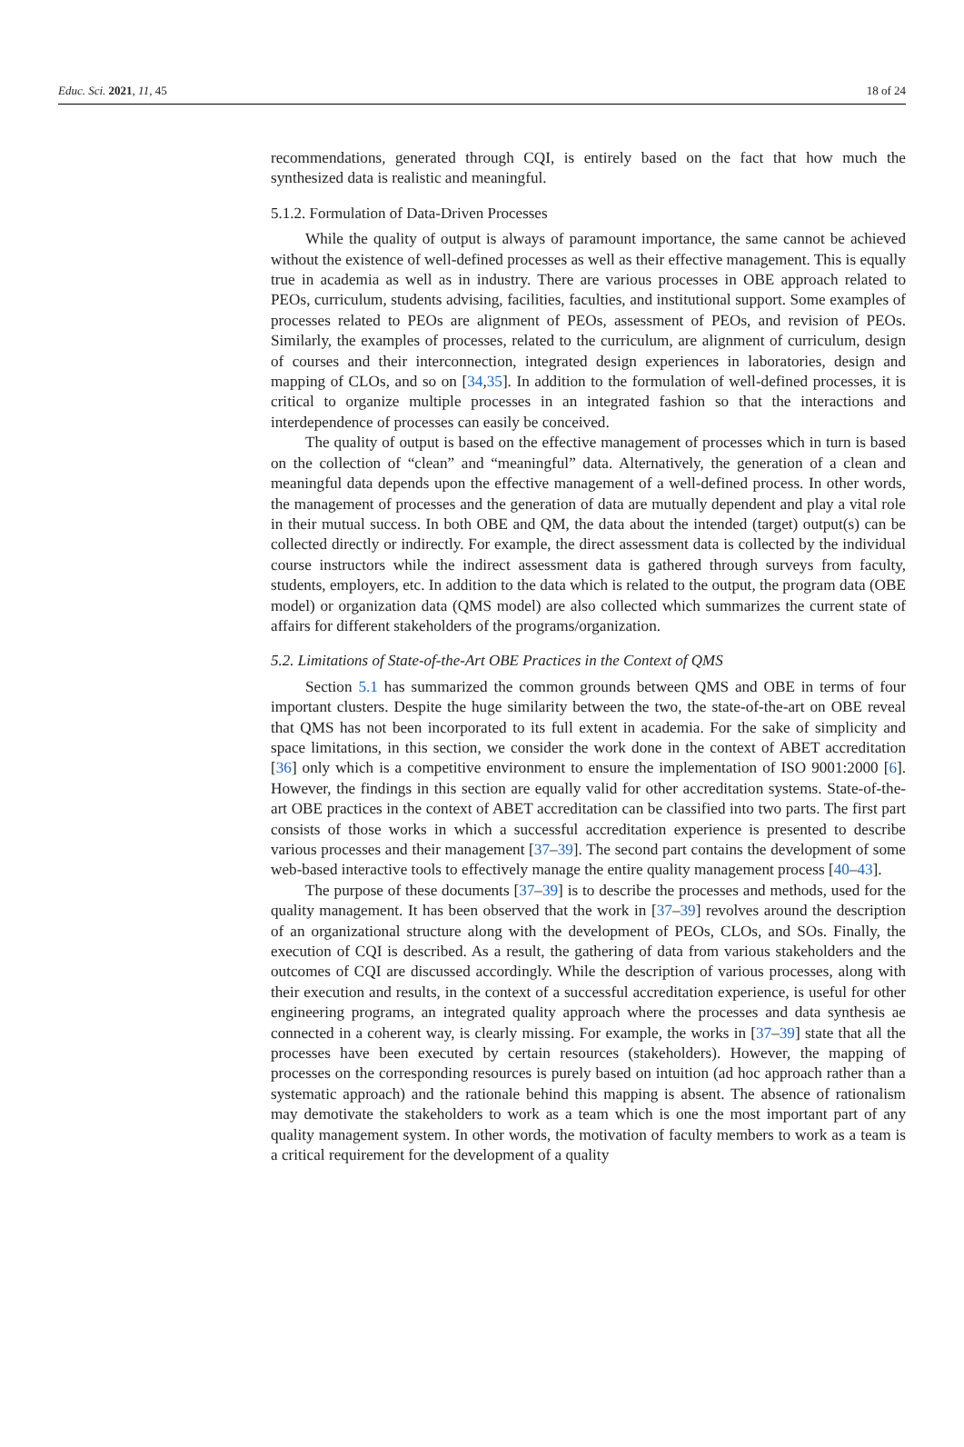Educ. Sci. 2021, 11, 45 18 of 24
recommendations, generated through CQI, is entirely based on the fact that how much the synthesized data is realistic and meaningful.
5.1.2. Formulation of Data-Driven Processes
While the quality of output is always of paramount importance, the same cannot be achieved without the existence of well-defined processes as well as their effective management. This is equally true in academia as well as in industry. There are various processes in OBE approach related to PEOs, curriculum, students advising, facilities, faculties, and institutional support. Some examples of processes related to PEOs are alignment of PEOs, assessment of PEOs, and revision of PEOs. Similarly, the examples of processes, related to the curriculum, are alignment of curriculum, design of courses and their interconnection, integrated design experiences in laboratories, design and mapping of CLOs, and so on [34,35]. In addition to the formulation of well-defined processes, it is critical to organize multiple processes in an integrated fashion so that the interactions and interdependence of processes can easily be conceived.
The quality of output is based on the effective management of processes which in turn is based on the collection of “clean” and “meaningful” data. Alternatively, the generation of a clean and meaningful data depends upon the effective management of a well-defined process. In other words, the management of processes and the generation of data are mutually dependent and play a vital role in their mutual success. In both OBE and QM, the data about the intended (target) output(s) can be collected directly or indirectly. For example, the direct assessment data is collected by the individual course instructors while the indirect assessment data is gathered through surveys from faculty, students, employers, etc. In addition to the data which is related to the output, the program data (OBE model) or organization data (QMS model) are also collected which summarizes the current state of affairs for different stakeholders of the programs/organization.
5.2. Limitations of State-of-the-Art OBE Practices in the Context of QMS
Section 5.1 has summarized the common grounds between QMS and OBE in terms of four important clusters. Despite the huge similarity between the two, the state-of-the-art on OBE reveal that QMS has not been incorporated to its full extent in academia. For the sake of simplicity and space limitations, in this section, we consider the work done in the context of ABET accreditation [36] only which is a competitive environment to ensure the implementation of ISO 9001:2000 [6]. However, the findings in this section are equally valid for other accreditation systems. State-of-the-art OBE practices in the context of ABET accreditation can be classified into two parts. The first part consists of those works in which a successful accreditation experience is presented to describe various processes and their management [37–39]. The second part contains the development of some web-based interactive tools to effectively manage the entire quality management process [40–43].
The purpose of these documents [37–39] is to describe the processes and methods, used for the quality management. It has been observed that the work in [37–39] revolves around the description of an organizational structure along with the development of PEOs, CLOs, and SOs. Finally, the execution of CQI is described. As a result, the gathering of data from various stakeholders and the outcomes of CQI are discussed accordingly. While the description of various processes, along with their execution and results, in the context of a successful accreditation experience, is useful for other engineering programs, an integrated quality approach where the processes and data synthesis ae connected in a coherent way, is clearly missing. For example, the works in [37–39] state that all the processes have been executed by certain resources (stakeholders). However, the mapping of processes on the corresponding resources is purely based on intuition (ad hoc approach rather than a systematic approach) and the rationale behind this mapping is absent. The absence of rationalism may demotivate the stakeholders to work as a team which is one the most important part of any quality management system. In other words, the motivation of faculty members to work as a team is a critical requirement for the development of a quality